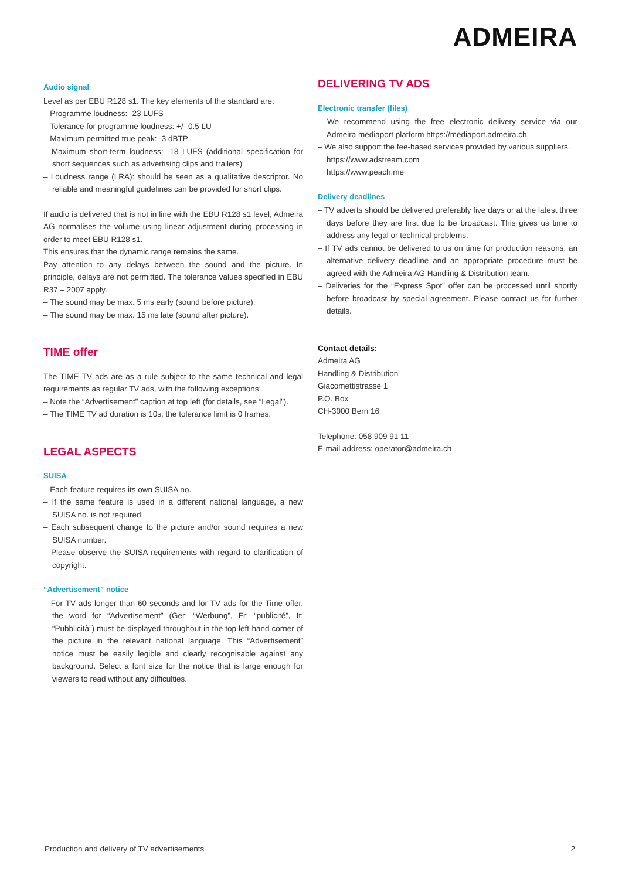ADMEIRA
Audio signal
Level as per EBU R128 s1. The key elements of the standard are:
– Programme loudness: -23 LUFS
– Tolerance for programme loudness: +/- 0.5 LU
– Maximum permitted true peak: -3 dBTP
– Maximum short-term loudness: -18 LUFS (additional specification for short sequences such as advertising clips and trailers)
– Loudness range (LRA): should be seen as a qualitative descriptor. No reliable and meaningful guidelines can be provided for short clips.
If audio is delivered that is not in line with the EBU R128 s1 level, Admeira AG normalises the volume using linear adjustment during processing in order to meet EBU R128 s1.
This ensures that the dynamic range remains the same.
Pay attention to any delays between the sound and the picture. In principle, delays are not permitted. The tolerance values specified in EBU R37 – 2007 apply.
– The sound may be max. 5 ms early (sound before picture).
– The sound may be max. 15 ms late (sound after picture).
TIME offer
The TIME TV ads are as a rule subject to the same technical and legal requirements as regular TV ads, with the following exceptions:
– Note the “Advertisement” caption at top left (for details, see “Legal”).
– The TIME TV ad duration is 10s, the tolerance limit is 0 frames.
LEGAL ASPECTS
SUISA
– Each feature requires its own SUISA no.
– If the same feature is used in a different national language, a new SUISA no. is not required.
– Each subsequent change to the picture and/or sound requires a new SUISA number.
– Please observe the SUISA requirements with regard to clarification of copyright.
“Advertisement” notice
– For TV ads longer than 60 seconds and for TV ads for the Time offer, the word for “Advertisement” (Ger: “Werbung”, Fr: “publicité”, It: “Pubblicità”) must be displayed throughout in the top left-hand corner of the picture in the relevant national language. This “Advertisement” notice must be easily legible and clearly recognisable against any background. Select a font size for the notice that is large enough for viewers to read without any difficulties.
DELIVERING TV ADS
Electronic transfer (files)
– We recommend using the free electronic delivery service via our Admeira mediaport platform https://mediaport.admeira.ch.
– We also support the fee-based services provided by various suppliers.
https://www.adstream.com
https://www.peach.me
Delivery deadlines
– TV adverts should be delivered preferably five days or at the latest three days before they are first due to be broadcast. This gives us time to address any legal or technical problems.
– If TV ads cannot be delivered to us on time for production reasons, an alternative delivery deadline and an appropriate procedure must be agreed with the Admeira AG Handling & Distribution team.
– Deliveries for the “Express Spot” offer can be processed until shortly before broadcast by special agreement. Please contact us for further details.
Contact details:
Admeira AG
Handling & Distribution
Giacomettistrasse 1
P.O. Box
CH-3000 Bern 16
Telephone: 058 909 91 11
E-mail address: operator@admeira.ch
Production and delivery of TV advertisements 2